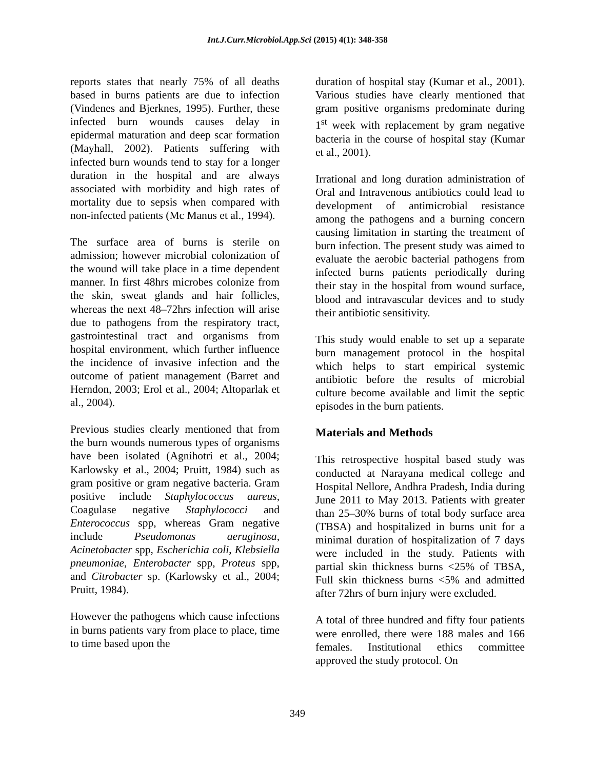Int.J.Curr.Microbiol.App.Sci (2015) 4(1): 348-358
reports states that nearly 75% of all deaths based in burns patients are due to infection (Vindenes and Bjerknes, 1995). Further, these infected burn wounds causes delay in epidermal maturation and deep scar formation (Mayhall, 2002). Patients suffering with infected burn wounds tend to stay for a longer duration in the hospital and are always associated with morbidity and high rates of mortality due to sepsis when compared with non-infected patients (Mc Manus et al., 1994).
The surface area of burns is sterile on admission; however microbial colonization of the wound will take place in a time dependent manner. In first 48hrs microbes colonize from the skin, sweat glands and hair follicles, whereas the next 48–72hrs infection will arise due to pathogens from the respiratory tract, gastrointestinal tract and organisms from hospital environment, which further influence the incidence of invasive infection and the outcome of patient management (Barret and Herndon, 2003; Erol et al., 2004; Altoparlak et al., 2004).
Previous studies clearly mentioned that from the burn wounds numerous types of organisms have been isolated (Agnihotri et al., 2004; Karlowsky et al., 2004; Pruitt, 1984) such as gram positive or gram negative bacteria. Gram positive include Staphylococcus aureus, Coagulase negative Staphylococci and Enterococcus spp, whereas Gram negative include Pseudomonas aeruginosa, Acinetobacter spp, Escherichia coli, Klebsiella pneumoniae, Enterobacter spp, Proteus spp, and Citrobacter sp. (Karlowsky et al., 2004; Pruitt, 1984).
However the pathogens which cause infections in burns patients vary from place to place, time to time based upon the
duration of hospital stay (Kumar et al., 2001). Various studies have clearly mentioned that gram positive organisms predominate during 1<sup>st</sup> week with replacement by gram negative bacteria in the course of hospital stay (Kumar et al., 2001).
Irrational and long duration administration of Oral and Intravenous antibiotics could lead to development of antimicrobial resistance among the pathogens and a burning concern causing limitation in starting the treatment of burn infection. The present study was aimed to evaluate the aerobic bacterial pathogens from infected burns patients periodically during their stay in the hospital from wound surface, blood and intravascular devices and to study their antibiotic sensitivity.
This study would enable to set up a separate burn management protocol in the hospital which helps to start empirical systemic antibiotic before the results of microbial culture become available and limit the septic episodes in the burn patients.
Materials and Methods
This retrospective hospital based study was conducted at Narayana medical college and Hospital Nellore, Andhra Pradesh, India during June 2011 to May 2013. Patients with greater than 25–30% burns of total body surface area (TBSA) and hospitalized in burns unit for a minimal duration of hospitalization of 7 days were included in the study. Patients with partial skin thickness burns <25% of TBSA, Full skin thickness burns <5% and admitted after 72hrs of burn injury were excluded.
A total of three hundred and fifty four patients were enrolled, there were 188 males and 166 females. Institutional ethics committee approved the study protocol. On
349